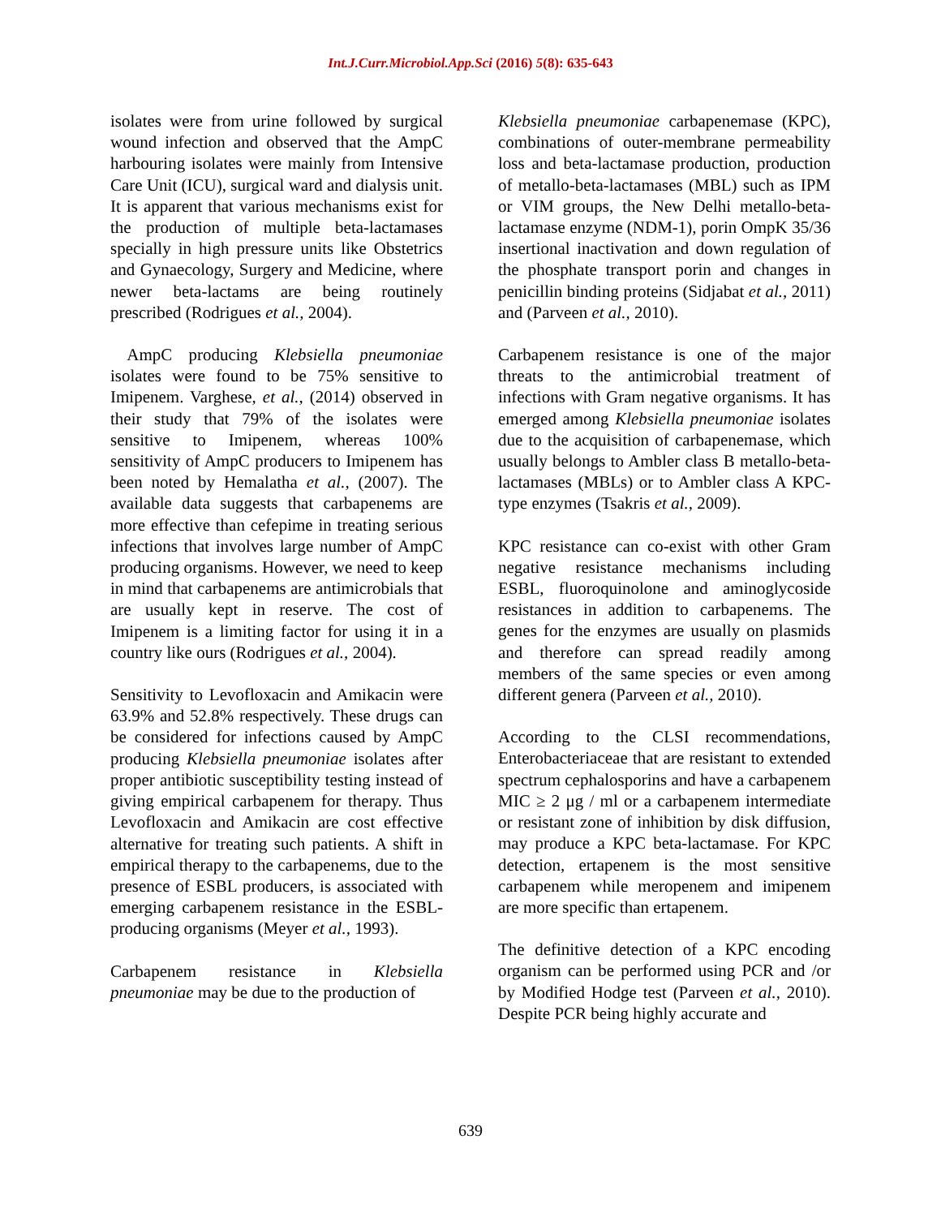Int.J.Curr.Microbiol.App.Sci (2016) 5(8): 635-643
isolates were from urine followed by surgical wound infection and observed that the AmpC harbouring isolates were mainly from Intensive Care Unit (ICU), surgical ward and dialysis unit. It is apparent that various mechanisms exist for the production of multiple beta-lactamases specially in high pressure units like Obstetrics and Gynaecology, Surgery and Medicine, where newer beta-lactams are being routinely prescribed (Rodrigues et al., 2004).
AmpC producing Klebsiella pneumoniae isolates were found to be 75% sensitive to Imipenem. Varghese, et al., (2014) observed in their study that 79% of the isolates were sensitive to Imipenem, whereas 100% sensitivity of AmpC producers to Imipenem has been noted by Hemalatha et al., (2007). The available data suggests that carbapenems are more effective than cefepime in treating serious infections that involves large number of AmpC producing organisms. However, we need to keep in mind that carbapenems are antimicrobials that are usually kept in reserve. The cost of Imipenem is a limiting factor for using it in a country like ours (Rodrigues et al., 2004).
Sensitivity to Levofloxacin and Amikacin were 63.9% and 52.8% respectively. These drugs can be considered for infections caused by AmpC producing Klebsiella pneumoniae isolates after proper antibiotic susceptibility testing instead of giving empirical carbapenem for therapy. Thus Levofloxacin and Amikacin are cost effective alternative for treating such patients. A shift in empirical therapy to the carbapenems, due to the presence of ESBL producers, is associated with emerging carbapenem resistance in the ESBL-producing organisms (Meyer et al., 1993).
Carbapenem resistance in Klebsiella pneumoniae may be due to the production of
Klebsiella pneumoniae carbapenemase (KPC), combinations of outer-membrane permeability loss and beta-lactamase production, production of metallo-beta-lactamases (MBL) such as IPM or VIM groups, the New Delhi metallo-beta-lactamase enzyme (NDM-1), porin OmpK 35/36 insertional inactivation and down regulation of the phosphate transport porin and changes in penicillin binding proteins (Sidjabat et al., 2011) and (Parveen et al., 2010).
Carbapenem resistance is one of the major threats to the antimicrobial treatment of infections with Gram negative organisms. It has emerged among Klebsiella pneumoniae isolates due to the acquisition of carbapenemase, which usually belongs to Ambler class B metallo-beta-lactamases (MBLs) or to Ambler class A KPC-type enzymes (Tsakris et al., 2009).
KPC resistance can co-exist with other Gram negative resistance mechanisms including ESBL, fluoroquinolone and aminoglycoside resistances in addition to carbapenems. The genes for the enzymes are usually on plasmids and therefore can spread readily among members of the same species or even among different genera (Parveen et al., 2010).
According to the CLSI recommendations, Enterobacteriaceae that are resistant to extended spectrum cephalosporins and have a carbapenem MIC ≥ 2 μg / ml or a carbapenem intermediate or resistant zone of inhibition by disk diffusion, may produce a KPC beta-lactamase. For KPC detection, ertapenem is the most sensitive carbapenem while meropenem and imipenem are more specific than ertapenem.
The definitive detection of a KPC encoding organism can be performed using PCR and /or by Modified Hodge test (Parveen et al., 2010). Despite PCR being highly accurate and
639